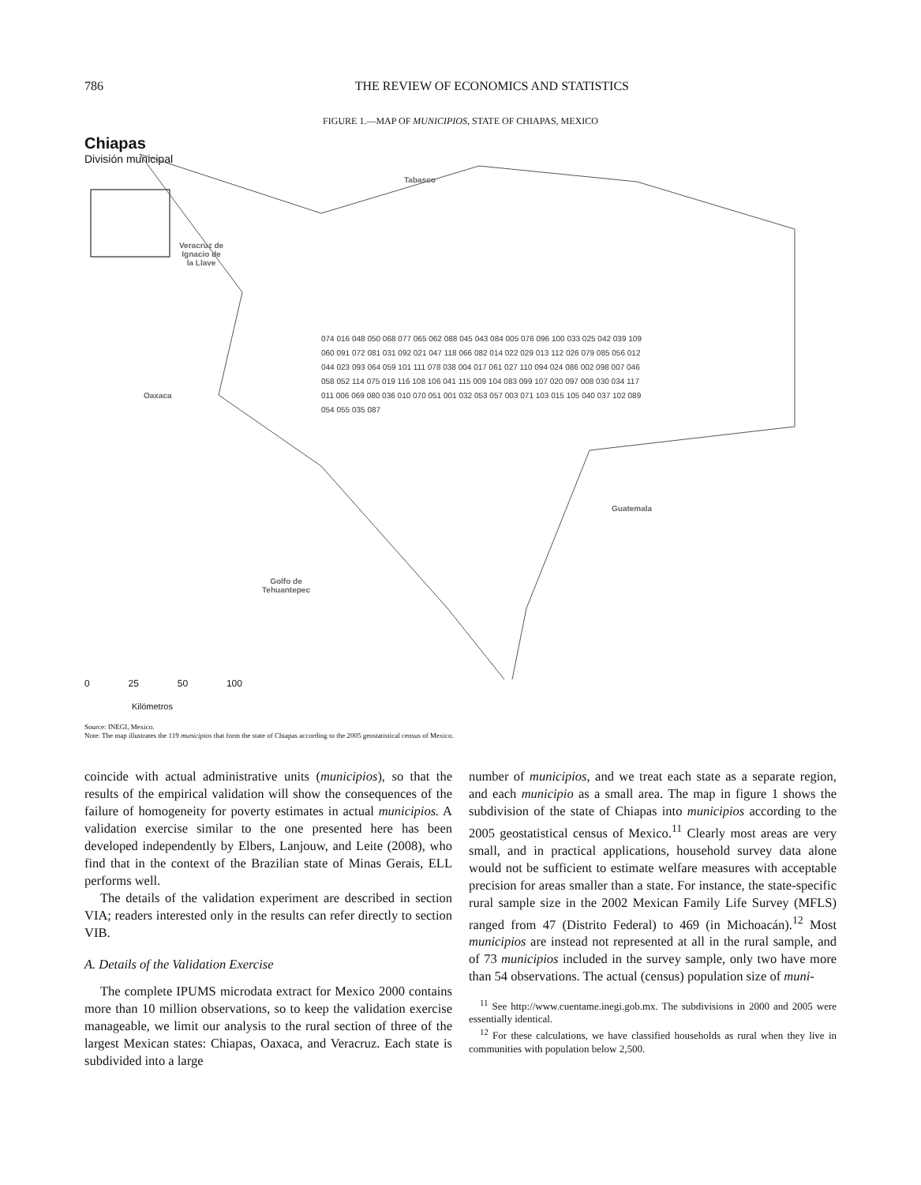786 THE REVIEW OF ECONOMICS AND STATISTICS
FIGURE 1.—MAP OF MUNICIPIOS, STATE OF CHIAPAS, MEXICO
Chiapas
División municipal
Veracruz de
Ignacio de
la Llave
Tabasco
Oaxaca
Guatemala
Golfo de
Tehuantepec
074 016 048 050 068 077 065 062 088 045 043 084 005 076 096 100 033 025 042 039 109 060 091 072 081 031 092 021 047 118 066 082 014 022 029 013 112 026 079 085 056 012 044 023 093 064 059 101 111 078 038 004 017 061 027 110 094 024 086 002 098 007 046 058 052 114 075 019 116 108 106 041 115 009 104 083 099 107 020 097 008 030 034 117 011 006 069 080 036 010 070 051 001 032 053 057 003 071 103 015 105 040 037 102 089 054 055 035 087
0 25 50 100
Kilómetros
Source: INEGI, Mexico.
Note: The map illustrates the 119 municipios that form the state of Chiapas according to the 2005 geostatistical census of Mexico.
coincide with actual administrative units (municipios), so that the results of the empirical validation will show the consequences of the failure of homogeneity for poverty estimates in actual municipios. A validation exercise similar to the one presented here has been developed independently by Elbers, Lanjouw, and Leite (2008), who find that in the context of the Brazilian state of Minas Gerais, ELL performs well.
The details of the validation experiment are described in section VIA; readers interested only in the results can refer directly to section VIB.
A. Details of the Validation Exercise
The complete IPUMS microdata extract for Mexico 2000 contains more than 10 million observations, so to keep the validation exercise manageable, we limit our analysis to the rural section of three of the largest Mexican states: Chiapas, Oaxaca, and Veracruz. Each state is subdivided into a large
number of municipios, and we treat each state as a separate region, and each municipio as a small area. The map in figure 1 shows the subdivision of the state of Chiapas into municipios according to the 2005 geostatistical census of Mexico.<sup>11</sup> Clearly most areas are very small, and in practical applications, household survey data alone would not be sufficient to estimate welfare measures with acceptable precision for areas smaller than a state. For instance, the state-specific rural sample size in the 2002 Mexican Family Life Survey (MFLS) ranged from 47 (Distrito Federal) to 469 (in Michoacán).<sup>12</sup> Most municipios are instead not represented at all in the rural sample, and of 73 municipios included in the survey sample, only two have more than 54 observations. The actual (census) population size of muni-
<sup>11</sup> See http://www.cuentame.inegi.gob.mx. The subdivisions in 2000 and 2005 were essentially identical.
<sup>12</sup> For these calculations, we have classified households as rural when they live in communities with population below 2,500.